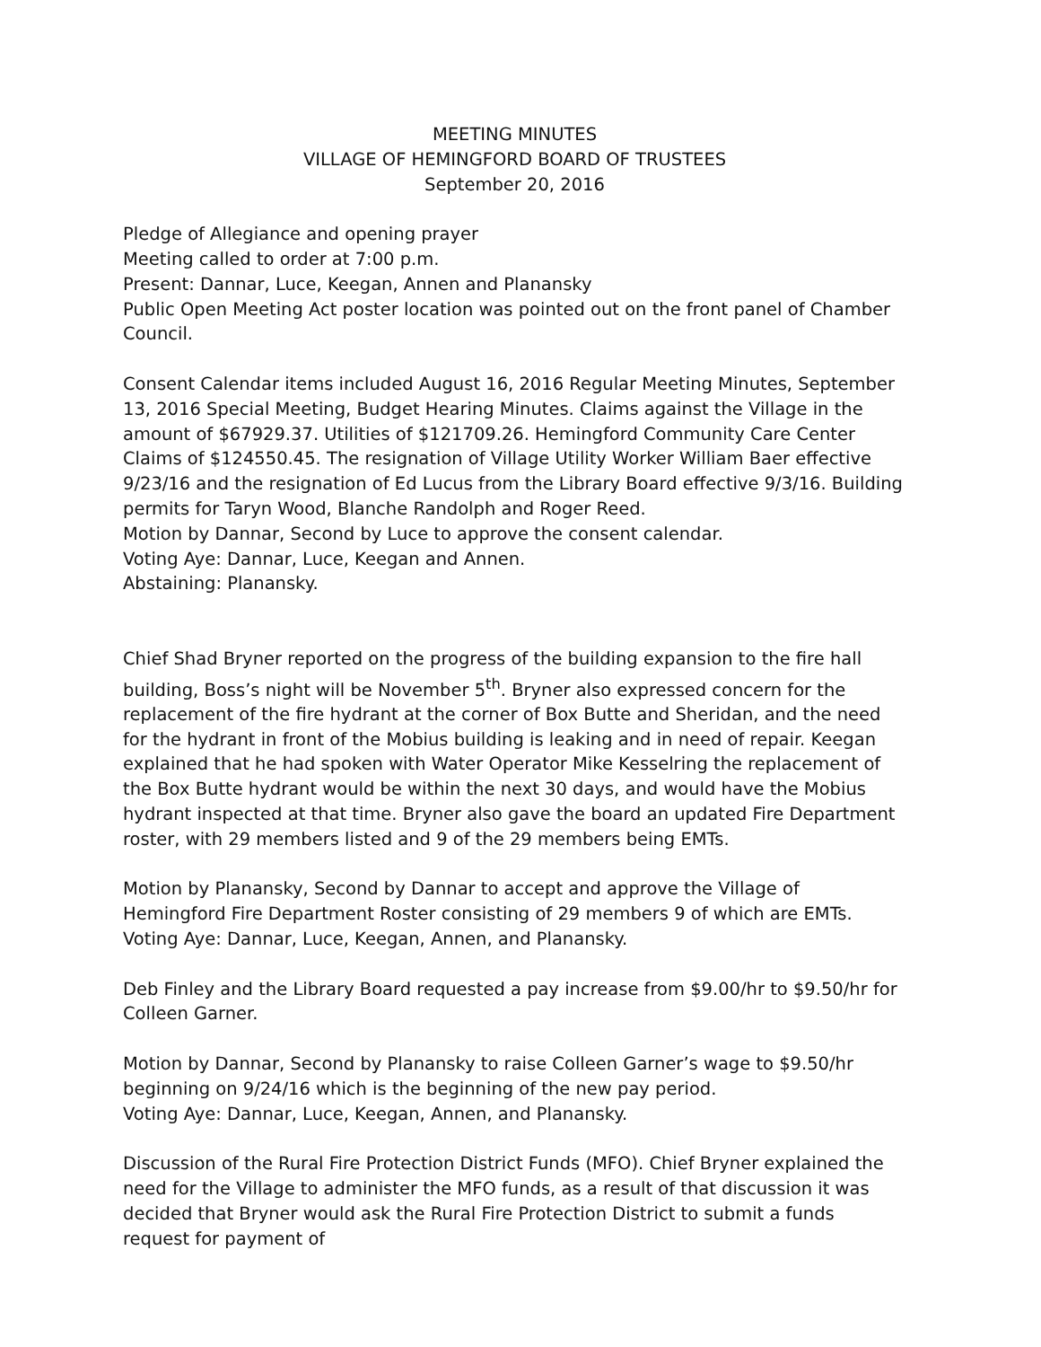MEETING MINUTES
VILLAGE OF HEMINGFORD BOARD OF TRUSTEES
September 20, 2016
Pledge of Allegiance and opening prayer
Meeting called to order at 7:00 p.m.
Present: Dannar, Luce, Keegan, Annen and Planansky
Public Open Meeting Act poster location was pointed out on the front panel of Chamber Council.
Consent Calendar items included August 16, 2016 Regular Meeting Minutes, September 13, 2016 Special Meeting, Budget Hearing Minutes. Claims against the Village in the amount of $67929.37. Utilities of $121709.26. Hemingford Community Care Center Claims of $124550.45. The resignation of Village Utility Worker William Baer effective 9/23/16 and the resignation of Ed Lucus from the Library Board effective 9/3/16. Building permits for Taryn Wood, Blanche Randolph and Roger Reed.
Motion by Dannar, Second by Luce to approve the consent calendar.
Voting Aye: Dannar, Luce, Keegan and Annen.
Abstaining: Planansky.
Chief Shad Bryner reported on the progress of the building expansion to the fire hall building, Boss’s night will be November 5<sup>th</sup>. Bryner also expressed concern for the replacement of the fire hydrant at the corner of Box Butte and Sheridan, and the need for the hydrant in front of the Mobius building is leaking and in need of repair. Keegan explained that he had spoken with Water Operator Mike Kesselring the replacement of the Box Butte hydrant would be within the next 30 days, and would have the Mobius hydrant inspected at that time. Bryner also gave the board an updated Fire Department roster, with 29 members listed and 9 of the 29 members being EMTs.
Motion by Planansky, Second by Dannar to accept and approve the Village of Hemingford Fire Department Roster consisting of 29 members 9 of which are EMTs.
Voting Aye: Dannar, Luce, Keegan, Annen, and Planansky.
Deb Finley and the Library Board requested a pay increase from $9.00/hr to $9.50/hr for Colleen Garner.
Motion by Dannar, Second by Planansky to raise Colleen Garner’s wage to $9.50/hr beginning on 9/24/16 which is the beginning of the new pay period.
Voting Aye: Dannar, Luce, Keegan, Annen, and Planansky.
Discussion of the Rural Fire Protection District Funds (MFO). Chief Bryner explained the need for the Village to administer the MFO funds, as a result of that discussion it was decided that Bryner would ask the Rural Fire Protection District to submit a funds request for payment of